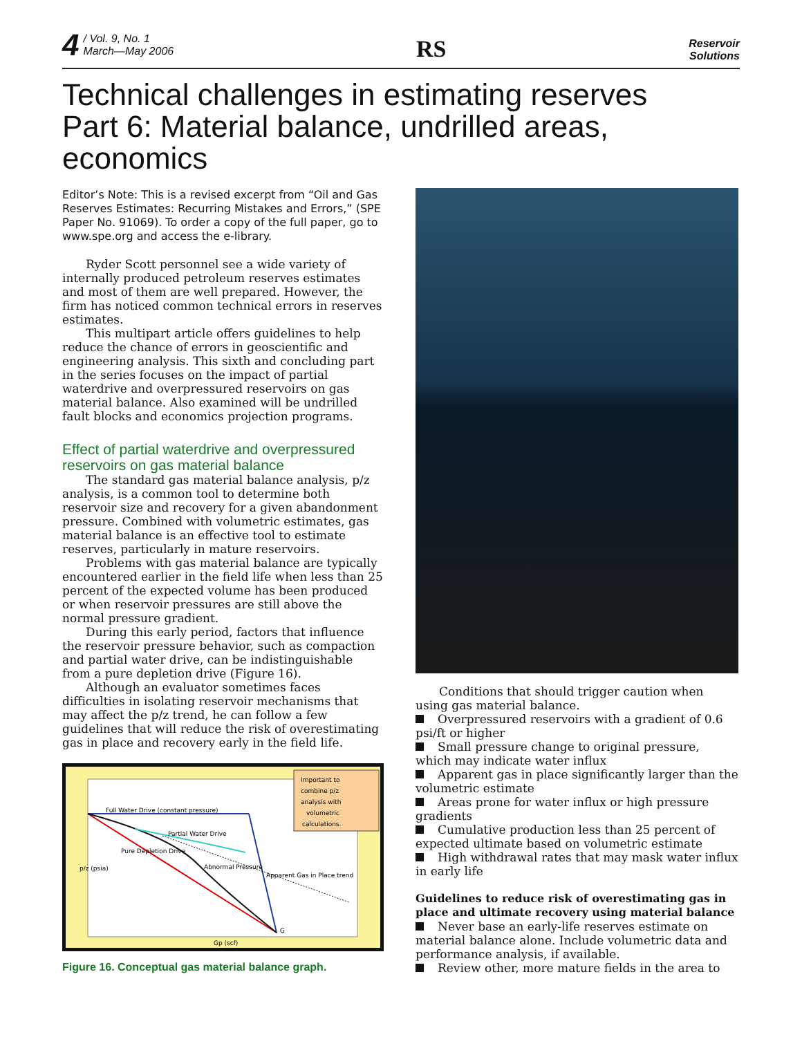4 / Vol. 9, No. 1
March—May 2006
RS
Reservoir
Solutions
Technical challenges in estimating reserves
Part 6: Material balance, undrilled areas, economics
Editor’s Note: This is a revised excerpt from “Oil and Gas Reserves Estimates: Recurring Mistakes and Errors,” (SPE Paper No. 91069). To order a copy of the full paper, go to www.spe.org and access the e-library.
Ryder Scott personnel see a wide variety of internally produced petroleum reserves estimates and most of them are well prepared. However, the firm has noticed common technical errors in reserves estimates.
This multipart article offers guidelines to help reduce the chance of errors in geoscientific and engineering analysis. This sixth and concluding part in the series focuses on the impact of partial waterdrive and overpressured reservoirs on gas material balance. Also examined will be undrilled fault blocks and economics projection programs.
Effect of partial waterdrive and overpressured reservoirs on gas material balance
The standard gas material balance analysis, p/z analysis, is a common tool to determine both reservoir size and recovery for a given abandonment pressure. Combined with volumetric estimates, gas material balance is an effective tool to estimate reserves, particularly in mature reservoirs.
Problems with gas material balance are typically encountered earlier in the field life when less than 25 percent of the expected volume has been produced or when reservoir pressures are still above the normal pressure gradient.
During this early period, factors that influence the reservoir pressure behavior, such as compaction and partial water drive, can be indistinguishable from a pure depletion drive (Figure 16).
Although an evaluator sometimes faces difficulties in isolating reservoir mechanisms that may affect the p/z trend, he can follow a few guidelines that will reduce the risk of overestimating gas in place and recovery early in the field life.
Full Water Drive (constant pressure)
Partial Water Drive
Pure Depletion Drive
Abnormal Pressure
Apparent Gas in Place trend
G
Gp (scf)
p/z (psia)
Important to
combine p/z
analysis with
volumetric
calculations.
Figure 16. Conceptual gas material balance graph.
Conditions that should trigger caution when using gas material balance.
Overpressured reservoirs with a gradient of 0.6 psi/ft or higher
Small pressure change to original pressure, which may indicate water influx
Apparent gas in place significantly larger than the volumetric estimate
Areas prone for water influx or high pressure gradients
Cumulative production less than 25 percent of expected ultimate based on volumetric estimate
High withdrawal rates that may mask water influx in early life
Guidelines to reduce risk of overestimating gas in place and ultimate recovery using material balance
Never base an early-life reserves estimate on material balance alone. Include volumetric data and performance analysis, if available.
Review other, more mature fields in the area to